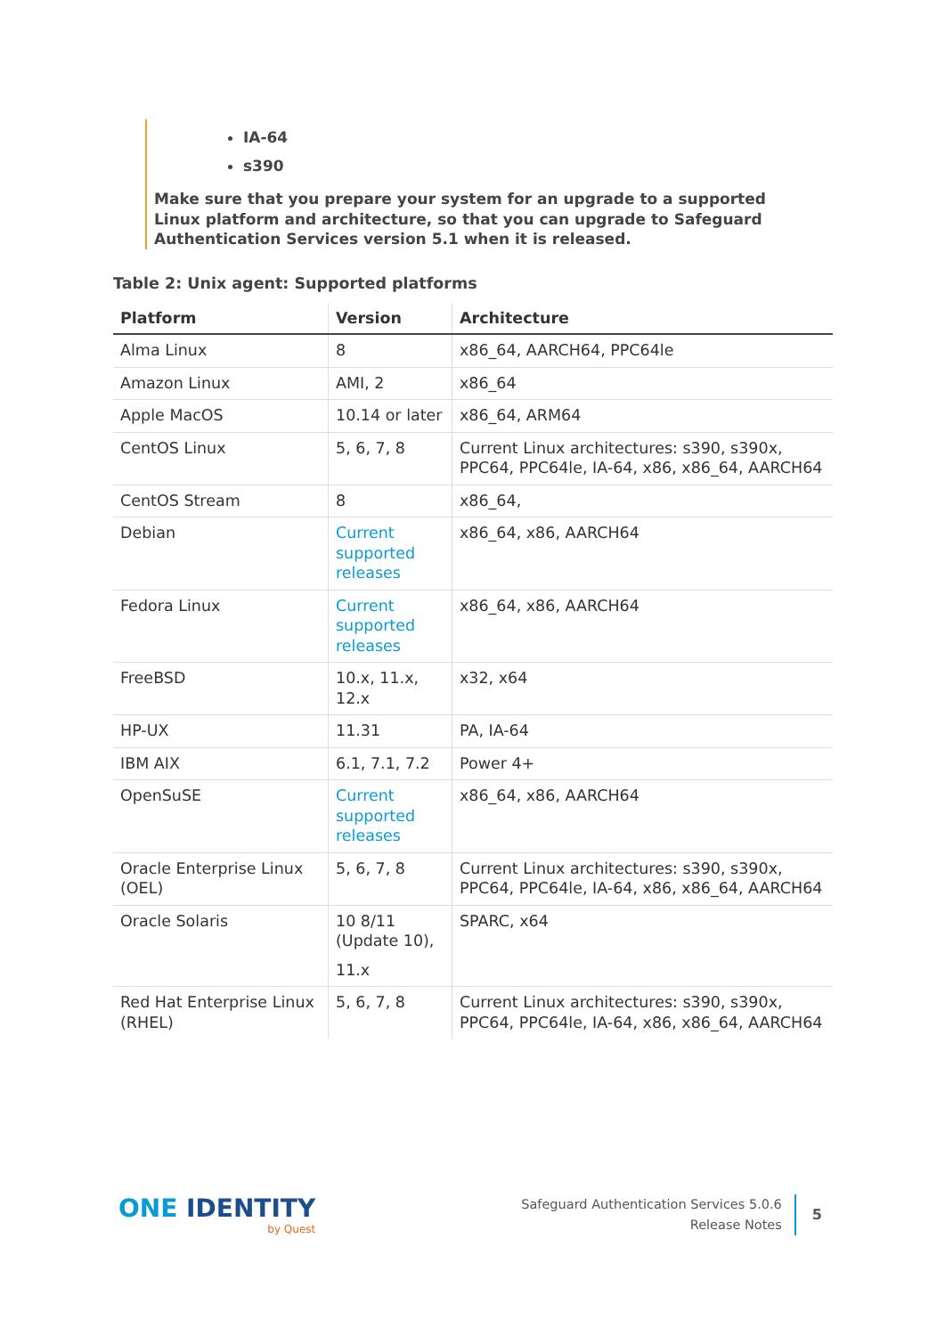IA-64
s390
Make sure that you prepare your system for an upgrade to a supported Linux platform and architecture, so that you can upgrade to Safeguard Authentication Services version 5.1 when it is released.
Table 2: Unix agent: Supported platforms
| Platform | Version | Architecture |
| --- | --- | --- |
| Alma Linux | 8 | x86_64, AARCH64, PPC64le |
| Amazon Linux | AMI, 2 | x86_64 |
| Apple MacOS | 10.14 or later | x86_64, ARM64 |
| CentOS Linux | 5, 6, 7, 8 | Current Linux architectures: s390, s390x, PPC64, PPC64le, IA-64, x86, x86_64, AARCH64 |
| CentOS Stream | 8 | x86_64, |
| Debian | Current supported releases | x86_64, x86, AARCH64 |
| Fedora Linux | Current supported releases | x86_64, x86, AARCH64 |
| FreeBSD | 10.x, 11.x, 12.x | x32, x64 |
| HP-UX | 11.31 | PA, IA-64 |
| IBM AIX | 6.1, 7.1, 7.2 | Power 4+ |
| OpenSuSE | Current supported releases | x86_64, x86, AARCH64 |
| Oracle Enterprise Linux (OEL) | 5, 6, 7, 8 | Current Linux architectures: s390, s390x, PPC64, PPC64le, IA-64, x86, x86_64, AARCH64 |
| Oracle Solaris | 10 8/11 (Update 10), 11.x | SPARC, x64 |
| Red Hat Enterprise Linux (RHEL) | 5, 6, 7, 8 | Current Linux architectures: s390, s390x, PPC64, PPC64le, IA-64, x86, x86_64, AARCH64 |
ONE IDENTITY
by Quest
Safeguard Authentication Services 5.0.6
Release Notes
5